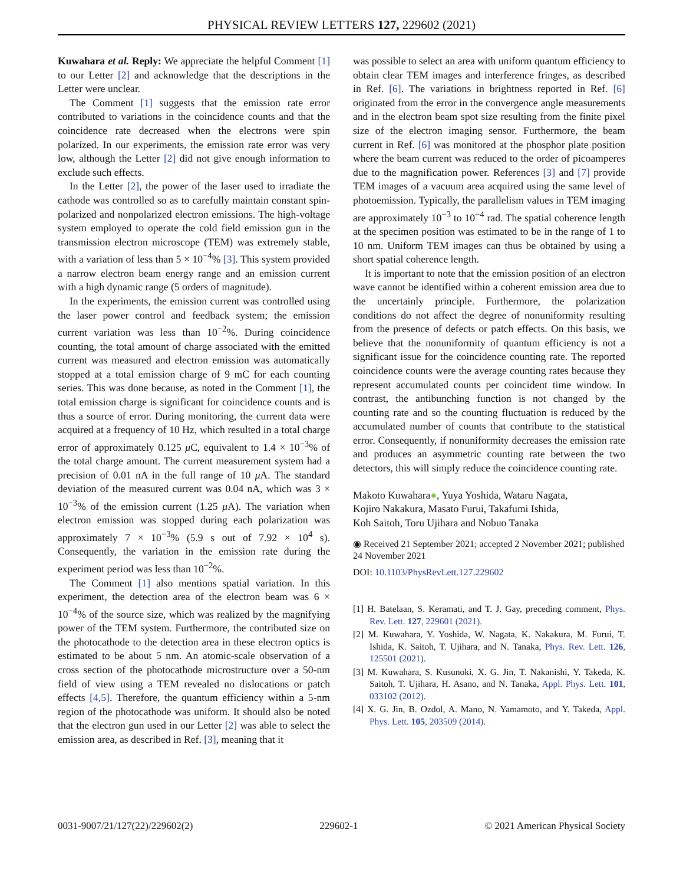PHYSICAL REVIEW LETTERS 127, 229602 (2021)
Kuwahara et al. Reply: We appreciate the helpful Comment [1] to our Letter [2] and acknowledge that the descriptions in the Letter were unclear.
The Comment [1] suggests that the emission rate error contributed to variations in the coincidence counts and that the coincidence rate decreased when the electrons were spin polarized. In our experiments, the emission rate error was very low, although the Letter [2] did not give enough information to exclude such effects.
In the Letter [2], the power of the laser used to irradiate the cathode was controlled so as to carefully maintain constant spin-polarized and nonpolarized electron emissions. The high-voltage system employed to operate the cold field emission gun in the transmission electron microscope (TEM) was extremely stable, with a variation of less than 5 × 10<sup>−4</sup>% [3]. This system provided a narrow electron beam energy range and an emission current with a high dynamic range (5 orders of magnitude).
In the experiments, the emission current was controlled using the laser power control and feedback system; the emission current variation was less than 10<sup>−2</sup>%. During coincidence counting, the total amount of charge associated with the emitted current was measured and electron emission was automatically stopped at a total emission charge of 9 mC for each counting series. This was done because, as noted in the Comment [1], the total emission charge is significant for coincidence counts and is thus a source of error. During monitoring, the current data were acquired at a frequency of 10 Hz, which resulted in a total charge error of approximately 0.125 μ C, equivalent to 1.4 × 10<sup>−3</sup>% of the total charge amount. The current measurement system had a precision of 0.01 nA in the full range of 10 μ A. The standard deviation of the measured current was 0.04 nA, which was 3 × 10<sup>−3</sup>% of the emission current (1.25 μ A). The variation when electron emission was stopped during each polarization was approximately 7 × 10<sup>−3</sup>% (5.9 s out of 7.92 × 10<sup>4</sup> s). Consequently, the variation in the emission rate during the experiment period was less than 10<sup>−2</sup>%.
The Comment [1] also mentions spatial variation. In this experiment, the detection area of the electron beam was 6 × 10<sup>−4</sup>% of the source size, which was realized by the magnifying power of the TEM system. Furthermore, the contributed size on the photocathode to the detection area in these electron optics is estimated to be about 5 nm. An atomic-scale observation of a cross section of the photocathode microstructure over a 50-nm field of view using a TEM revealed no dislocations or patch effects [4,5]. Therefore, the quantum efficiency within a 5-nm region of the photocathode was uniform. It should also be noted that the electron gun used in our Letter [2] was able to select the emission area, as described in Ref. [3], meaning that it
was possible to select an area with uniform quantum efficiency to obtain clear TEM images and interference fringes, as described in Ref. [6]. The variations in brightness reported in Ref. [6] originated from the error in the convergence angle measurements and in the electron beam spot size resulting from the finite pixel size of the electron imaging sensor. Furthermore, the beam current in Ref. [6] was monitored at the phosphor plate position where the beam current was reduced to the order of picoamperes due to the magnification power. References [3] and [7] provide TEM images of a vacuum area acquired using the same level of photoemission. Typically, the parallelism values in TEM imaging are approximately 10<sup>−3</sup> to 10<sup>−4</sup> rad. The spatial coherence length at the specimen position was estimated to be in the range of 1 to 10 nm. Uniform TEM images can thus be obtained by using a short spatial coherence length.
It is important to note that the emission position of an electron wave cannot be identified within a coherent emission area due to the uncertainly principle. Furthermore, the polarization conditions do not affect the degree of nonuniformity resulting from the presence of defects or patch effects. On this basis, we believe that the nonuniformity of quantum efficiency is not a significant issue for the coincidence counting rate. The reported coincidence counts were the average counting rates because they represent accumulated counts per coincident time window. In contrast, the antibunching function is not changed by the counting rate and so the counting fluctuation is reduced by the accumulated number of counts that contribute to the statistical error. Consequently, if nonuniformity decreases the emission rate and produces an asymmetric counting rate between the two detectors, this will simply reduce the coincidence counting rate.
Makoto Kuwahara●, Yuya Yoshida, Wataru Nagata,
Kojiro Nakakura, Masato Furui, Takafumi Ishida,
Koh Saitoh, Toru Ujihara and Nobuo Tanaka
◉ Received 21 September 2021; accepted 2 November 2021; published 24 November 2021
DOI: 10.1103/PhysRevLett.127.229602
[1] H. Batelaan, S. Keramati, and T. J. Gay, preceding comment, Phys. Rev. Lett. 127, 229601 (2021).
[2] M. Kuwahara, Y. Yoshida, W. Nagata, K. Nakakura, M. Furui, T. Ishida, K. Saitoh, T. Ujihara, and N. Tanaka, Phys. Rev. Lett. 126, 125501 (2021).
[3] M. Kuwahara, S. Kusunoki, X. G. Jin, T. Nakanishi, Y. Takeda, K. Saitoh, T. Ujihara, H. Asano, and N. Tanaka, Appl. Phys. Lett. 101, 033102 (2012).
[4] X. G. Jin, B. Ozdol, A. Mano, N. Yamamoto, and Y. Takeda, Appl. Phys. Lett. 105, 203509 (2014).
0031-9007/21/127(22)/229602(2) 229602-1 © 2021 American Physical Society